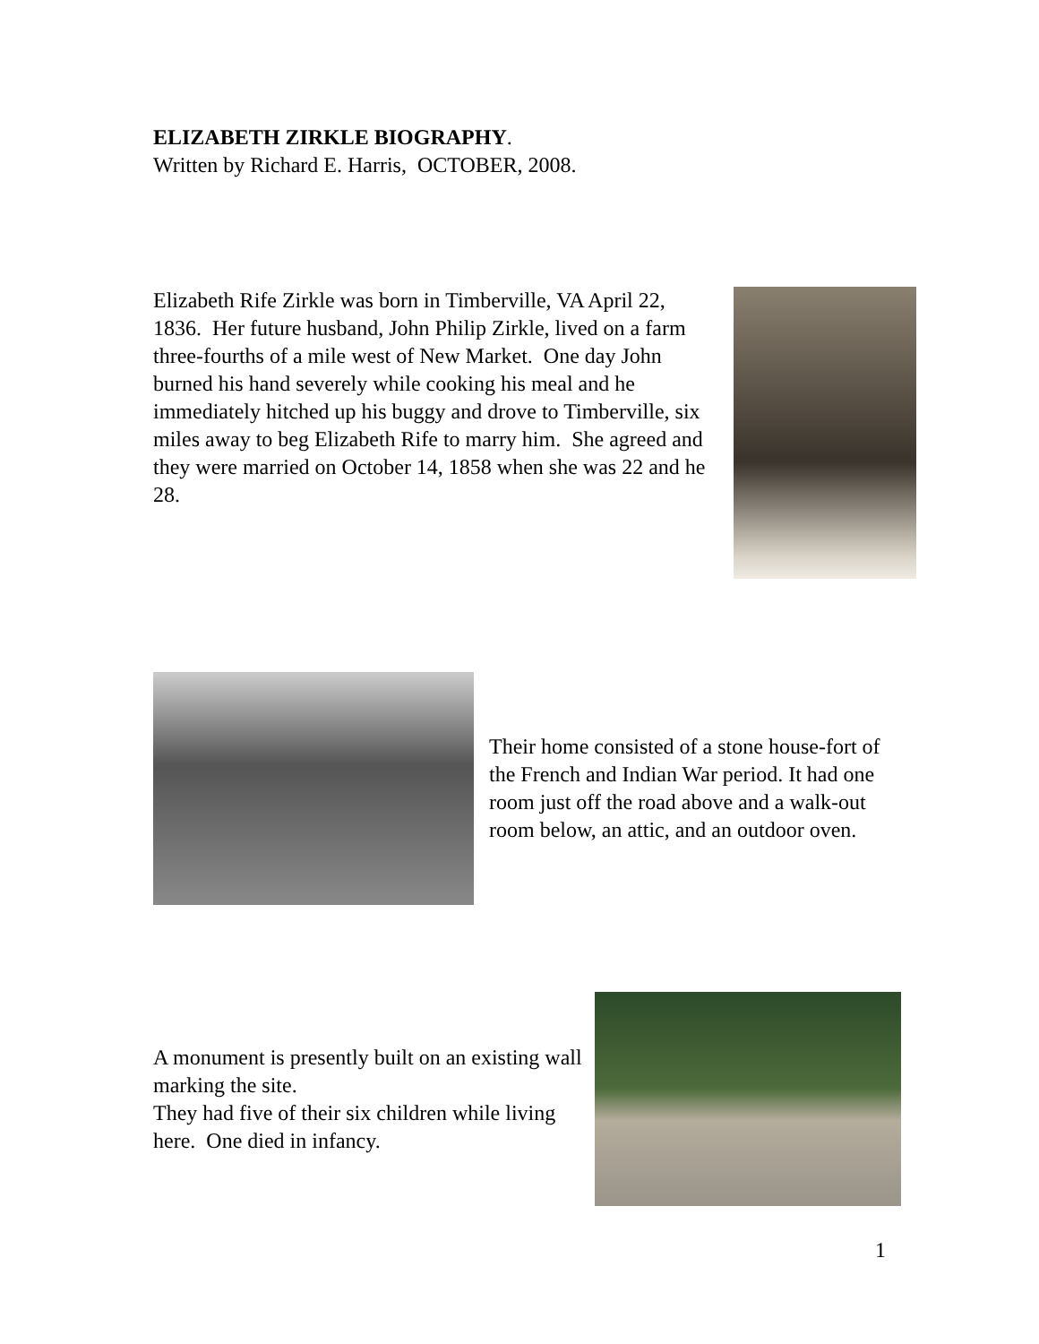ELIZABETH ZIRKLE BIOGRAPHY.
Written by Richard E. Harris, OCTOBER, 2008.
Elizabeth Rife Zirkle was born in Timberville, VA April 22, 1836. Her future husband, John Philip Zirkle, lived on a farm three-fourths of a mile west of New Market. One day John burned his hand severely while cooking his meal and he immediately hitched up his buggy and drove to Timberville, six miles away to beg Elizabeth Rife to marry him. She agreed and they were married on October 14, 1858 when she was 22 and he 28.
Their home consisted of a stone house-fort of the French and Indian War period. It had one room just off the road above and a walk-out room below, an attic, and an outdoor oven.
A monument is presently built on an existing wall marking the site.
They had five of their six children while living here. One died in infancy.
1